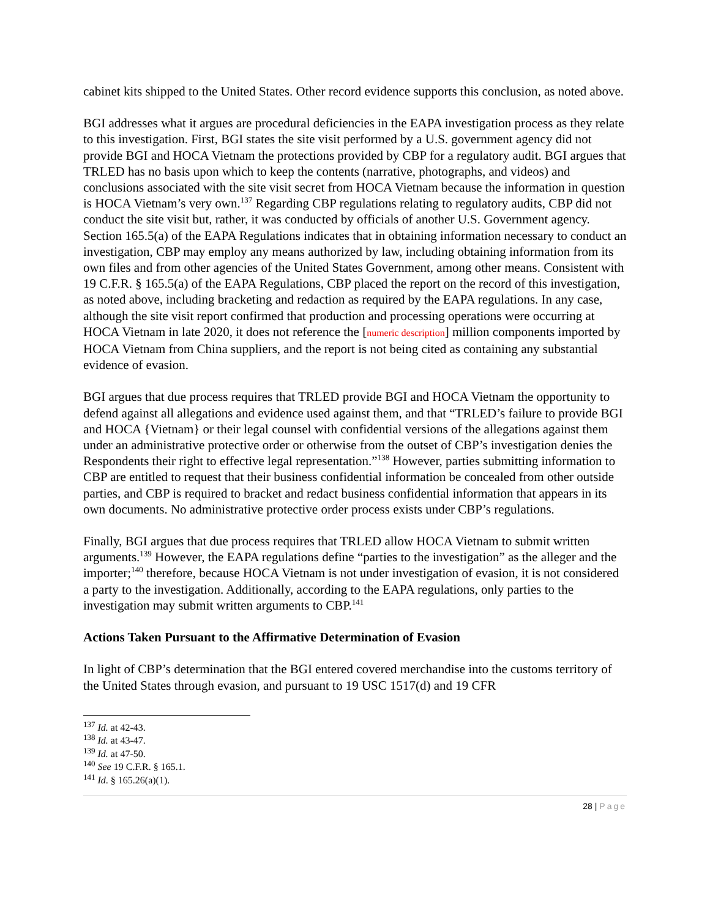cabinet kits shipped to the United States. Other record evidence supports this conclusion, as noted above.
BGI addresses what it argues are procedural deficiencies in the EAPA investigation process as they relate to this investigation. First, BGI states the site visit performed by a U.S. government agency did not provide BGI and HOCA Vietnam the protections provided by CBP for a regulatory audit. BGI argues that TRLED has no basis upon which to keep the contents (narrative, photographs, and videos) and conclusions associated with the site visit secret from HOCA Vietnam because the information in question is HOCA Vietnam’s very own.<sup>137</sup> Regarding CBP regulations relating to regulatory audits, CBP did not conduct the site visit but, rather, it was conducted by officials of another U.S. Government agency. Section 165.5(a) of the EAPA Regulations indicates that in obtaining information necessary to conduct an investigation, CBP may employ any means authorized by law, including obtaining information from its own files and from other agencies of the United States Government, among other means. Consistent with 19 C.F.R. § 165.5(a) of the EAPA Regulations, CBP placed the report on the record of this investigation, as noted above, including bracketing and redaction as required by the EAPA regulations. In any case, although the site visit report confirmed that production and processing operations were occurring at HOCA Vietnam in late 2020, it does not reference the [numeric description] million components imported by HOCA Vietnam from China suppliers, and the report is not being cited as containing any substantial evidence of evasion.
BGI argues that due process requires that TRLED provide BGI and HOCA Vietnam the opportunity to defend against all allegations and evidence used against them, and that “TRLED’s failure to provide BGI and HOCA {Vietnam} or their legal counsel with confidential versions of the allegations against them under an administrative protective order or otherwise from the outset of CBP’s investigation denies the Respondents their right to effective legal representation.”<sup>138</sup> However, parties submitting information to CBP are entitled to request that their business confidential information be concealed from other outside parties, and CBP is required to bracket and redact business confidential information that appears in its own documents. No administrative protective order process exists under CBP’s regulations.
Finally, BGI argues that due process requires that TRLED allow HOCA Vietnam to submit written arguments.<sup>139</sup> However, the EAPA regulations define “parties to the investigation” as the alleger and the importer;<sup>140</sup> therefore, because HOCA Vietnam is not under investigation of evasion, it is not considered a party to the investigation. Additionally, according to the EAPA regulations, only parties to the investigation may submit written arguments to CBP.<sup>141</sup>
Actions Taken Pursuant to the Affirmative Determination of Evasion
In light of CBP’s determination that the BGI entered covered merchandise into the customs territory of the United States through evasion, and pursuant to 19 USC 1517(d) and 19 CFR
<sup>137</sup> Id. at 42-43.
<sup>138</sup> Id. at 43-47.
<sup>139</sup> Id. at 47-50.
<sup>140</sup> See 19 C.F.R. § 165.1.
<sup>141</sup> Id. § 165.26(a)(1).
28 | Page